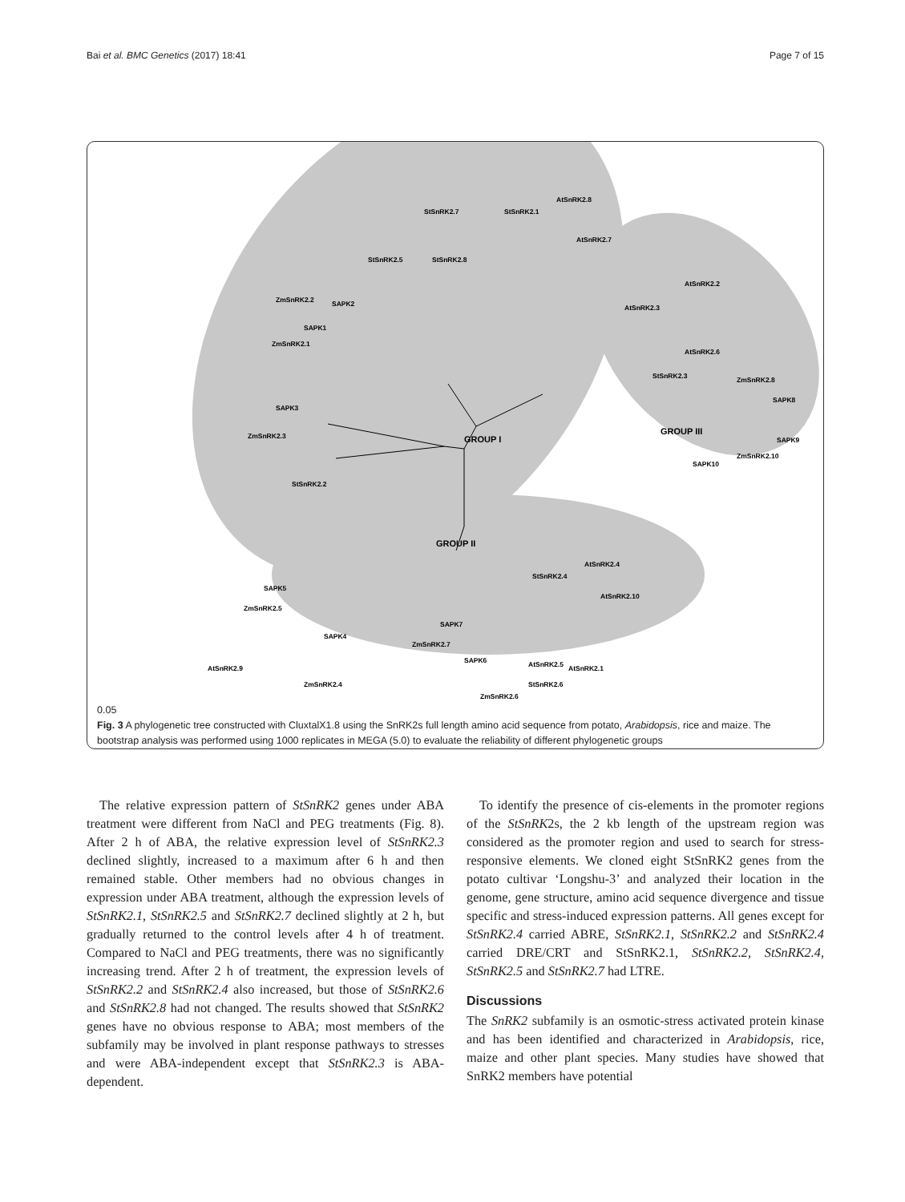Bai et al. BMC Genetics (2017) 18:41 Page 7 of 15
StSnRK2.1
StSnRK2.7
AtSnRK2.8
StSnRK2.5
StSnRK2.8
AtSnRK2.7
ZmSnRK2.2
SAPK2
SAPK1
ZmSnRK2.1
SAPK3
ZmSnRK2.3
StSnRK2.2
GROUP I
AtSnRK2.2
AtSnRK2.3
AtSnRK2.6
StSnRK2.3
ZmSnRK2.8
SAPK8
SAPK9
ZmSnRK2.10
SAPK10
GROUP III
GROUP II
AtSnRK2.4
StSnRK2.4
AtSnRK2.10
SAPK5
ZmSnRK2.5
SAPK4
SAPK7
ZmSnRK2.7
SAPK6
AtSnRK2.5
AtSnRK2.1
AtSnRK2.9
ZmSnRK2.4
StSnRK2.6
ZmSnRK2.6
0.05
Fig. 3 A phylogenetic tree constructed with CluxtalX1.8 using the SnRK2s full length amino acid sequence from potato, Arabidopsis, rice and maize. The bootstrap analysis was performed using 1000 replicates in MEGA (5.0) to evaluate the reliability of different phylogenetic groups
The relative expression pattern of StSnRK2 genes under ABA treatment were different from NaCl and PEG treatments (Fig. 8). After 2 h of ABA, the relative expression level of StSnRK2.3 declined slightly, increased to a maximum after 6 h and then remained stable. Other members had no obvious changes in expression under ABA treatment, although the expression levels of StSnRK2.1, StSnRK2.5 and StSnRK2.7 declined slightly at 2 h, but gradually returned to the control levels after 4 h of treatment. Compared to NaCl and PEG treatments, there was no significantly increasing trend. After 2 h of treatment, the expression levels of StSnRK2.2 and StSnRK2.4 also increased, but those of StSnRK2.6 and StSnRK2.8 had not changed. The results showed that StSnRK2 genes have no obvious response to ABA; most members of the subfamily may be involved in plant response pathways to stresses and were ABA-independent except that StSnRK2.3 is ABA-dependent.
To identify the presence of cis-elements in the promoter regions of the StSnRK2s, the 2 kb length of the upstream region was considered as the promoter region and used to search for stress-responsive elements. We cloned eight StSnRK2 genes from the potato cultivar ‘Longshu-3’ and analyzed their location in the genome, gene structure, amino acid sequence divergence and tissue specific and stress-induced expression patterns. All genes except for StSnRK2.4 carried ABRE, StSnRK2.1, StSnRK2.2 and StSnRK2.4 carried DRE/CRT and StSnRK2.1, StSnRK2.2, StSnRK2.4, StSnRK2.5 and StSnRK2.7 had LTRE.
Discussions
The SnRK2 subfamily is an osmotic-stress activated protein kinase and has been identified and characterized in Arabidopsis, rice, maize and other plant species. Many studies have showed that SnRK2 members have potential